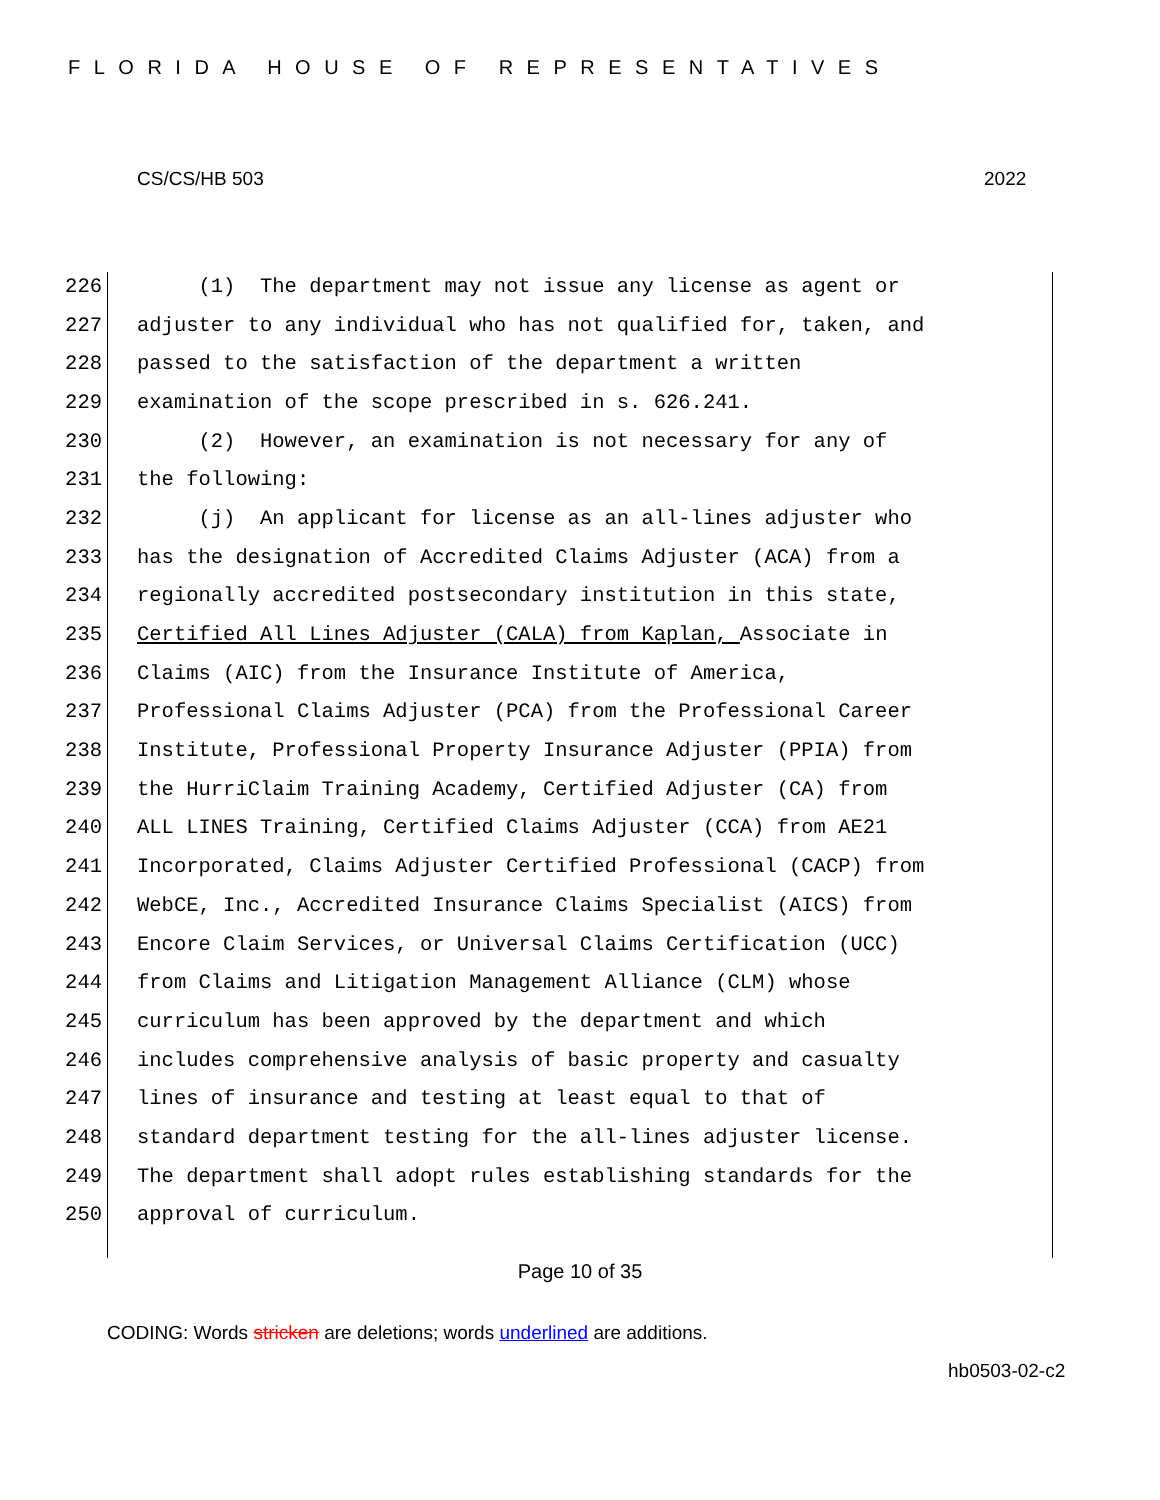FLORIDA HOUSE OF REPRESENTATIVES
CS/CS/HB 503 2022
226 (1) The department may not issue any license as agent or
227 adjuster to any individual who has not qualified for, taken, and
228 passed to the satisfaction of the department a written
229 examination of the scope prescribed in s. 626.241.
230 (2) However, an examination is not necessary for any of
231 the following:
232 (j) An applicant for license as an all-lines adjuster who
233 has the designation of Accredited Claims Adjuster (ACA) from a
234 regionally accredited postsecondary institution in this state,
235 Certified All Lines Adjuster (CALA) from Kaplan, Associate in
236 Claims (AIC) from the Insurance Institute of America,
237 Professional Claims Adjuster (PCA) from the Professional Career
238 Institute, Professional Property Insurance Adjuster (PPIA) from
239 the HurriClaim Training Academy, Certified Adjuster (CA) from
240 ALL LINES Training, Certified Claims Adjuster (CCA) from AE21
241 Incorporated, Claims Adjuster Certified Professional (CACP) from
242 WebCE, Inc., Accredited Insurance Claims Specialist (AICS) from
243 Encore Claim Services, or Universal Claims Certification (UCC)
244 from Claims and Litigation Management Alliance (CLM) whose
245 curriculum has been approved by the department and which
246 includes comprehensive analysis of basic property and casualty
247 lines of insurance and testing at least equal to that of
248 standard department testing for the all-lines adjuster license.
249 The department shall adopt rules establishing standards for the
250 approval of curriculum.
Page 10 of 35
CODING: Words stricken are deletions; words underlined are additions.
hb0503-02-c2